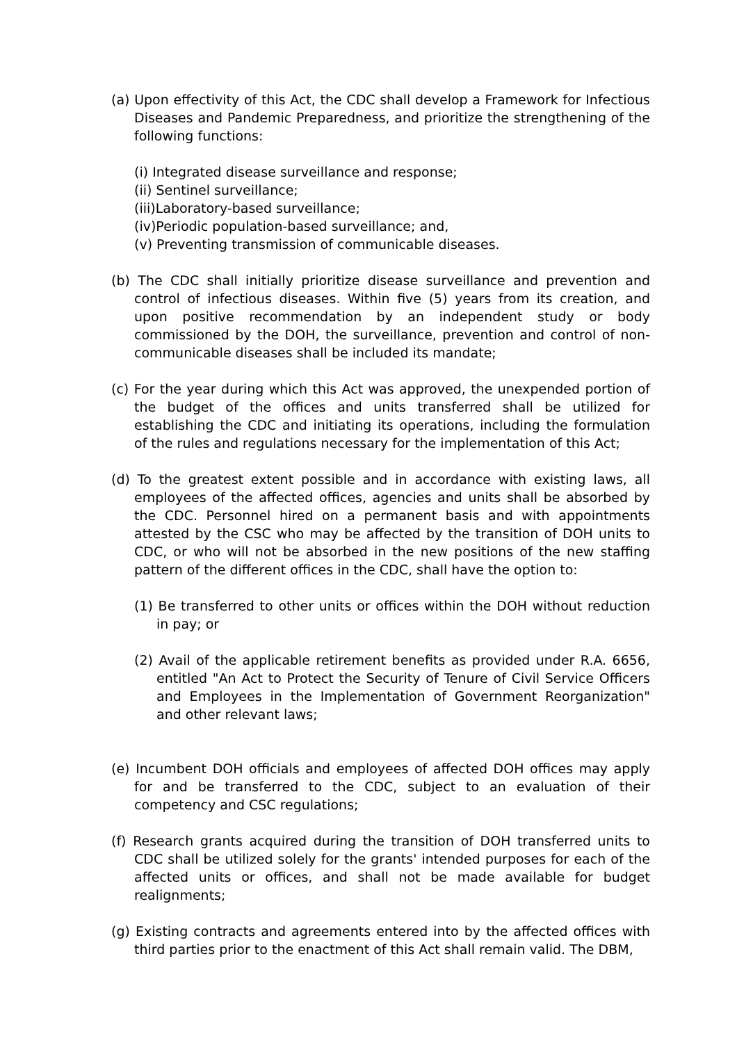(a) Upon effectivity of this Act, the CDC shall develop a Framework for Infectious Diseases and Pandemic Preparedness, and prioritize the strengthening of the following functions:
(i) Integrated disease surveillance and response;
(ii) Sentinel surveillance;
(iii)Laboratory-based surveillance;
(iv)Periodic population-based surveillance; and,
(v) Preventing transmission of communicable diseases.
(b) The CDC shall initially prioritize disease surveillance and prevention and control of infectious diseases. Within five (5) years from its creation, and upon positive recommendation by an independent study or body commissioned by the DOH, the surveillance, prevention and control of non-communicable diseases shall be included its mandate;
(c) For the year during which this Act was approved, the unexpended portion of the budget of the offices and units transferred shall be utilized for establishing the CDC and initiating its operations, including the formulation of the rules and regulations necessary for the implementation of this Act;
(d) To the greatest extent possible and in accordance with existing laws, all employees of the affected offices, agencies and units shall be absorbed by the CDC. Personnel hired on a permanent basis and with appointments attested by the CSC who may be affected by the transition of DOH units to CDC, or who will not be absorbed in the new positions of the new staffing pattern of the different offices in the CDC, shall have the option to:
(1) Be transferred to other units or offices within the DOH without reduction in pay; or
(2) Avail of the applicable retirement benefits as provided under R.A. 6656, entitled "An Act to Protect the Security of Tenure of Civil Service Officers and Employees in the Implementation of Government Reorganization" and other relevant laws;
(e) Incumbent DOH officials and employees of affected DOH offices may apply for and be transferred to the CDC, subject to an evaluation of their competency and CSC regulations;
(f) Research grants acquired during the transition of DOH transferred units to CDC shall be utilized solely for the grants' intended purposes for each of the affected units or offices, and shall not be made available for budget realignments;
(g) Existing contracts and agreements entered into by the affected offices with third parties prior to the enactment of this Act shall remain valid. The DBM,